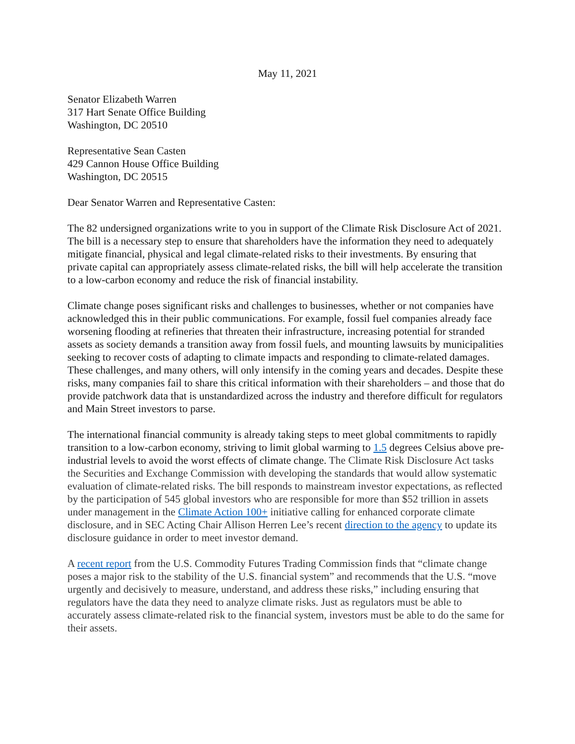May 11, 2021
Senator Elizabeth Warren
317 Hart Senate Office Building
Washington, DC 20510
Representative Sean Casten
429 Cannon House Office Building
Washington, DC 20515
Dear Senator Warren and Representative Casten:
The 82 undersigned organizations write to you in support of the Climate Risk Disclosure Act of 2021. The bill is a necessary step to ensure that shareholders have the information they need to adequately mitigate financial, physical and legal climate-related risks to their investments. By ensuring that private capital can appropriately assess climate-related risks, the bill will help accelerate the transition to a low-carbon economy and reduce the risk of financial instability.
Climate change poses significant risks and challenges to businesses, whether or not companies have acknowledged this in their public communications. For example, fossil fuel companies already face worsening flooding at refineries that threaten their infrastructure, increasing potential for stranded assets as society demands a transition away from fossil fuels, and mounting lawsuits by municipalities seeking to recover costs of adapting to climate impacts and responding to climate-related damages. These challenges, and many others, will only intensify in the coming years and decades. Despite these risks, many companies fail to share this critical information with their shareholders – and those that do provide patchwork data that is unstandardized across the industry and therefore difficult for regulators and Main Street investors to parse.
The international financial community is already taking steps to meet global commitments to rapidly transition to a low-carbon economy, striving to limit global warming to 1.5 degrees Celsius above pre-industrial levels to avoid the worst effects of climate change. The Climate Risk Disclosure Act tasks the Securities and Exchange Commission with developing the standards that would allow systematic evaluation of climate-related risks. The bill responds to mainstream investor expectations, as reflected by the participation of 545 global investors who are responsible for more than $52 trillion in assets under management in the Climate Action 100+ initiative calling for enhanced corporate climate disclosure, and in SEC Acting Chair Allison Herren Lee’s recent direction to the agency to update its disclosure guidance in order to meet investor demand.
A recent report from the U.S. Commodity Futures Trading Commission finds that “climate change poses a major risk to the stability of the U.S. financial system” and recommends that the U.S. “move urgently and decisively to measure, understand, and address these risks,” including ensuring that regulators have the data they need to analyze climate risks. Just as regulators must be able to accurately assess climate-related risk to the financial system, investors must be able to do the same for their assets.